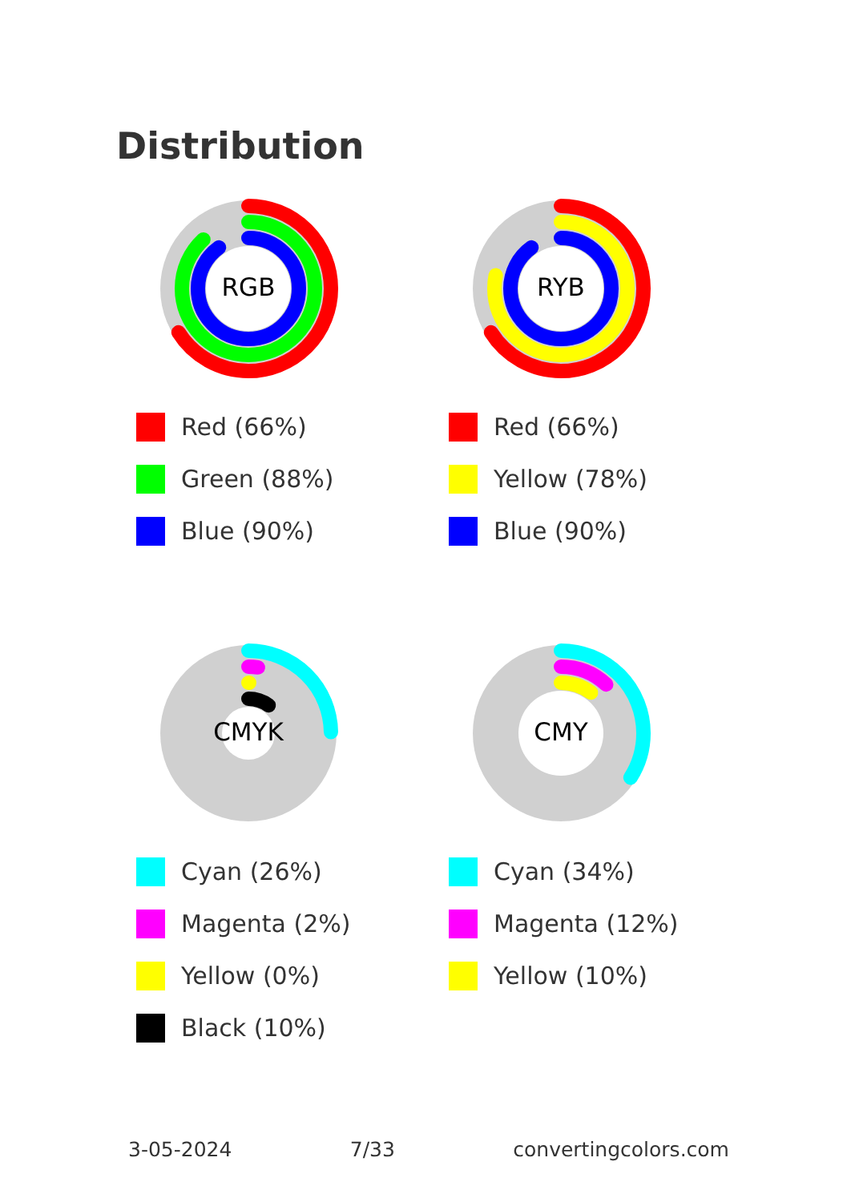Distribution
RGB
Red (66%)
Green (88%)
Blue (90%)
RYB
Red (66%)
Yellow (78%)
Blue (90%)
CMYK
Cyan (26%)
Magenta (2%)
Yellow (0%)
Black (10%)
CMY
Cyan (34%)
Magenta (12%)
Yellow (10%)
3-05-2024 7/33 convertingcolors.com